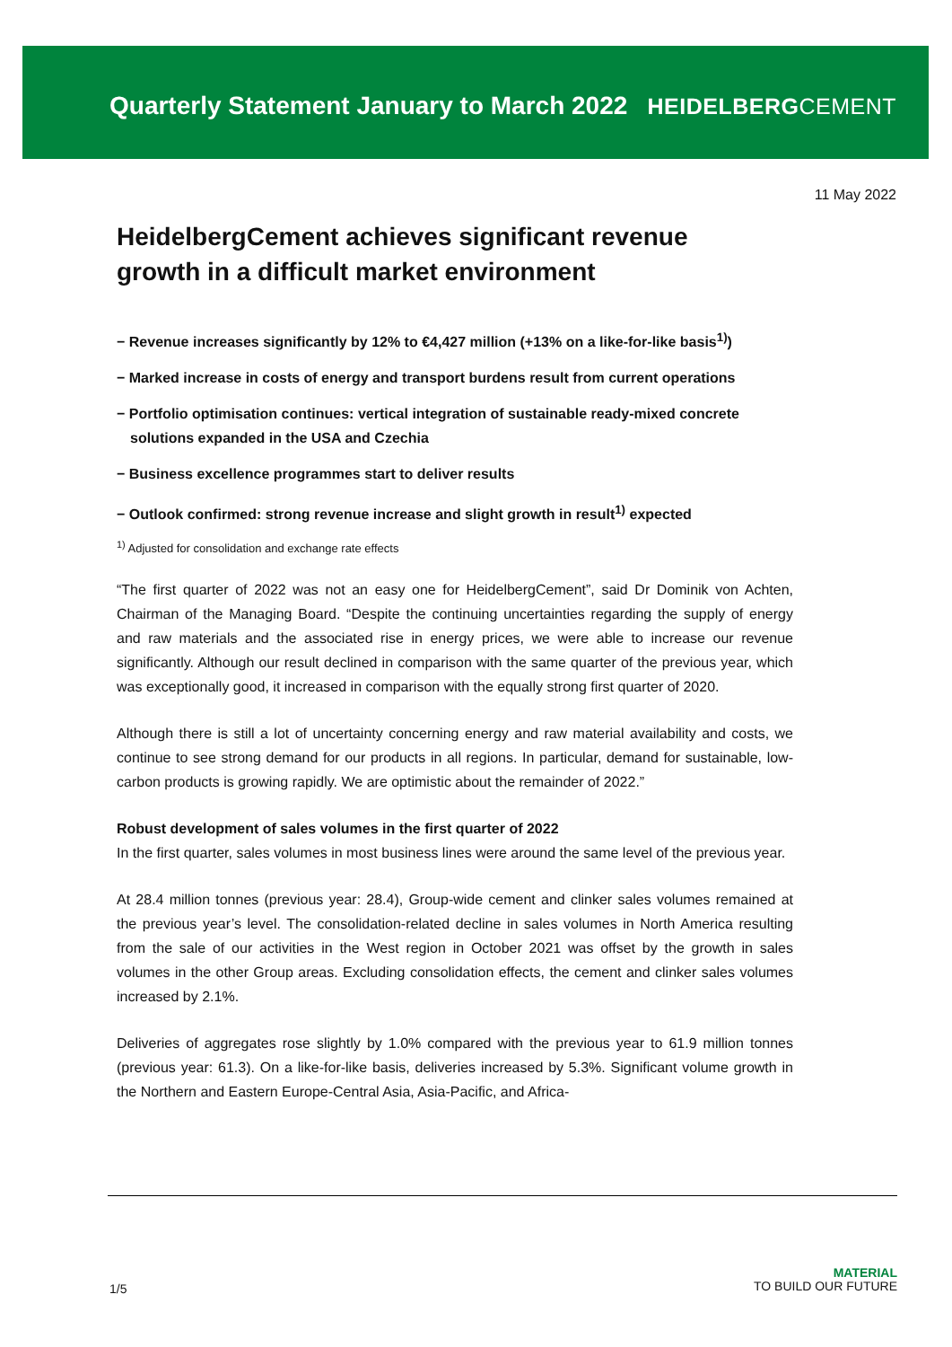Quarterly Statement January to March 2022
HEIDELBERGCEMENT
11 May 2022
HeidelbergCement achieves significant revenue growth in a difficult market environment
− Revenue increases significantly by 12% to €4,427 million (+13% on a like-for-like basis<sup>1)</sup>)
− Marked increase in costs of energy and transport burdens result from current operations
− Portfolio optimisation continues: vertical integration of sustainable ready-mixed concrete solutions expanded in the USA and Czechia
− Business excellence programmes start to deliver results
− Outlook confirmed: strong revenue increase and slight growth in result<sup>1)</sup> expected
<sup>1)</sup> Adjusted for consolidation and exchange rate effects
“The first quarter of 2022 was not an easy one for HeidelbergCement”, said Dr Dominik von Achten, Chairman of the Managing Board. “Despite the continuing uncertainties regarding the supply of energy and raw materials and the associated rise in energy prices, we were able to increase our revenue significantly. Although our result declined in comparison with the same quarter of the previous year, which was exceptionally good, it increased in comparison with the equally strong first quarter of 2020.
Although there is still a lot of uncertainty concerning energy and raw material availability and costs, we continue to see strong demand for our products in all regions. In particular, demand for sustainable, low-carbon products is growing rapidly. We are optimistic about the remainder of 2022.”
Robust development of sales volumes in the first quarter of 2022
In the first quarter, sales volumes in most business lines were around the same level of the previous year.
At 28.4 million tonnes (previous year: 28.4), Group-wide cement and clinker sales volumes remained at the previous year’s level. The consolidation-related decline in sales volumes in North America resulting from the sale of our activities in the West region in October 2021 was offset by the growth in sales volumes in the other Group areas. Excluding consolidation effects, the cement and clinker sales volumes increased by 2.1%.
Deliveries of aggregates rose slightly by 1.0% compared with the previous year to 61.9 million tonnes (previous year: 61.3). On a like-for-like basis, deliveries increased by 5.3%. Significant volume growth in the Northern and Eastern Europe-Central Asia, Asia-Pacific, and Africa-
1/5
MATERIAL
TO BUILD OUR FUTURE